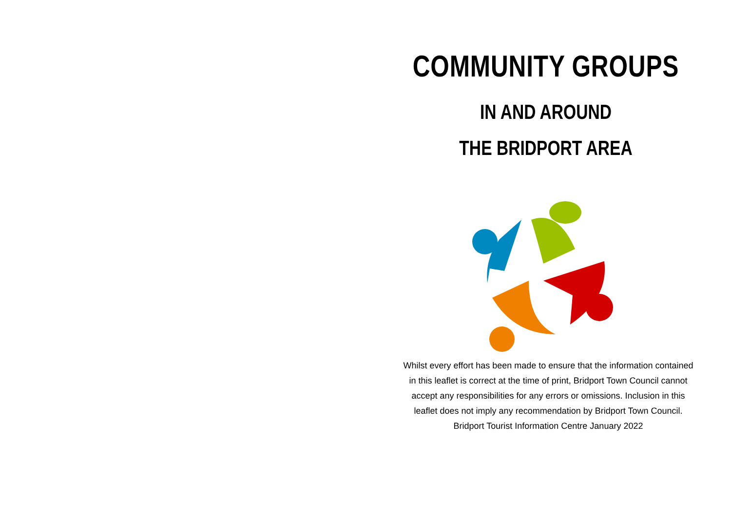COMMUNITY GROUPS
IN AND AROUND
THE BRIDPORT AREA
Whilst every effort has been made to ensure that the information contained in this leaflet is correct at the time of print, Bridport Town Council cannot accept any responsibilities for any errors or omissions. Inclusion in this leaflet does not imply any recommendation by Bridport Town Council. Bridport Tourist Information Centre January 2022